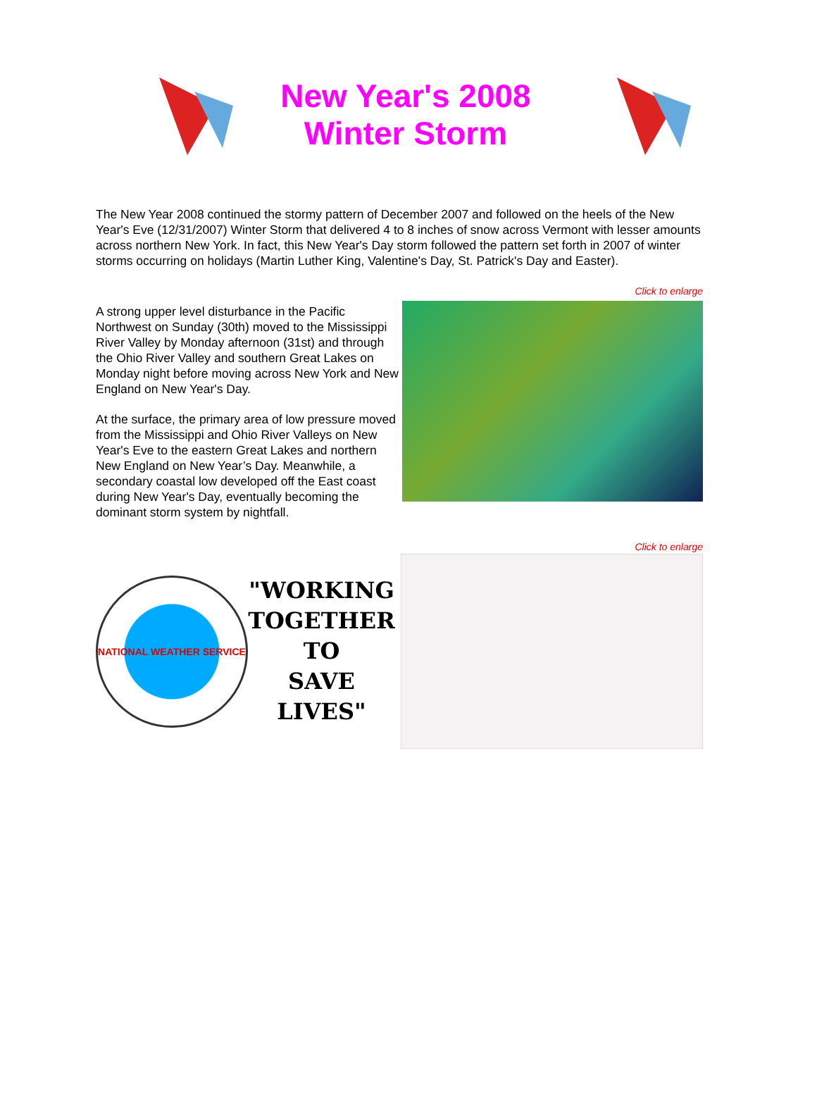New Year's 2008
Winter Storm
The New Year 2008 continued the stormy pattern of December 2007 and followed on the heels of the New Year's Eve (12/31/2007) Winter Storm that delivered 4 to 8 inches of snow across Vermont with lesser amounts across northern New York. In fact, this New Year's Day storm followed the pattern set forth in 2007 of winter storms occurring on holidays (Martin Luther King, Valentine's Day, St. Patrick's Day and Easter).
Click to enlarge
A strong upper level disturbance in the Pacific Northwest on Sunday (30th) moved to the Mississippi River Valley by Monday afternoon (31st) and through the Ohio River Valley and southern Great Lakes on Monday night before moving across New York and New England on New Year's Day.
At the surface, the primary area of low pressure moved from the Mississippi and Ohio River Valleys on New Year's Eve to the eastern Great Lakes and northern New England on New Year’s Day. Meanwhile, a secondary coastal low developed off the East coast during New Year's Day, eventually becoming the dominant storm system by nightfall.
Click to enlarge
NATIONAL WEATHER SERVICE
"WORKING
TOGETHER
TO
SAVE
LIVES"